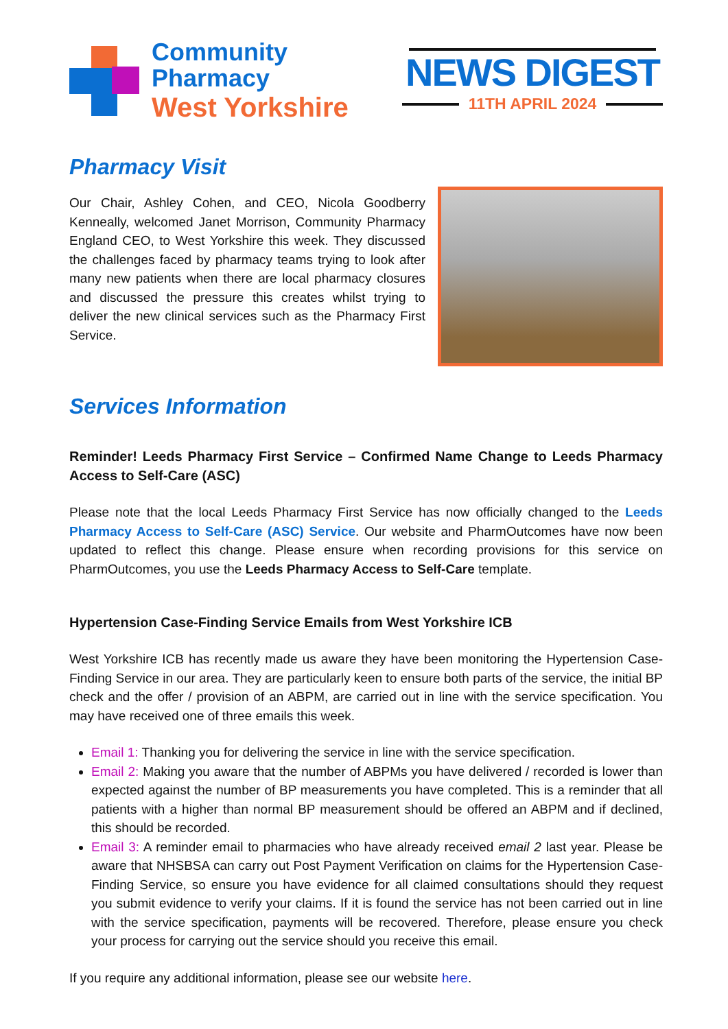Community
Pharmacy
West Yorkshire
NEWS DIGEST
11TH APRIL 2024
Pharmacy Visit
Our Chair, Ashley Cohen, and CEO, Nicola Goodberry Kenneally, welcomed Janet Morrison, Community Pharmacy England CEO, to West Yorkshire this week. They discussed the challenges faced by pharmacy teams trying to look after many new patients when there are local pharmacy closures and discussed the pressure this creates whilst trying to deliver the new clinical services such as the Pharmacy First Service.
Services Information
Reminder! Leeds Pharmacy First Service – Confirmed Name Change to Leeds Pharmacy Access to Self-Care (ASC)
Please note that the local Leeds Pharmacy First Service has now officially changed to the Leeds Pharmacy Access to Self-Care (ASC) Service. Our website and PharmOutcomes have now been updated to reflect this change. Please ensure when recording provisions for this service on PharmOutcomes, you use the Leeds Pharmacy Access to Self-Care template.
Hypertension Case-Finding Service Emails from West Yorkshire ICB
West Yorkshire ICB has recently made us aware they have been monitoring the Hypertension Case-Finding Service in our area. They are particularly keen to ensure both parts of the service, the initial BP check and the offer / provision of an ABPM, are carried out in line with the service specification. You may have received one of three emails this week.
Email 1: Thanking you for delivering the service in line with the service specification.
Email 2: Making you aware that the number of ABPMs you have delivered / recorded is lower than expected against the number of BP measurements you have completed. This is a reminder that all patients with a higher than normal BP measurement should be offered an ABPM and if declined, this should be recorded.
Email 3: A reminder email to pharmacies who have already received email 2 last year. Please be aware that NHSBSA can carry out Post Payment Verification on claims for the Hypertension Case-Finding Service, so ensure you have evidence for all claimed consultations should they request you submit evidence to verify your claims. If it is found the service has not been carried out in line with the service specification, payments will be recovered. Therefore, please ensure you check your process for carrying out the service should you receive this email.
If you require any additional information, please see our website here.